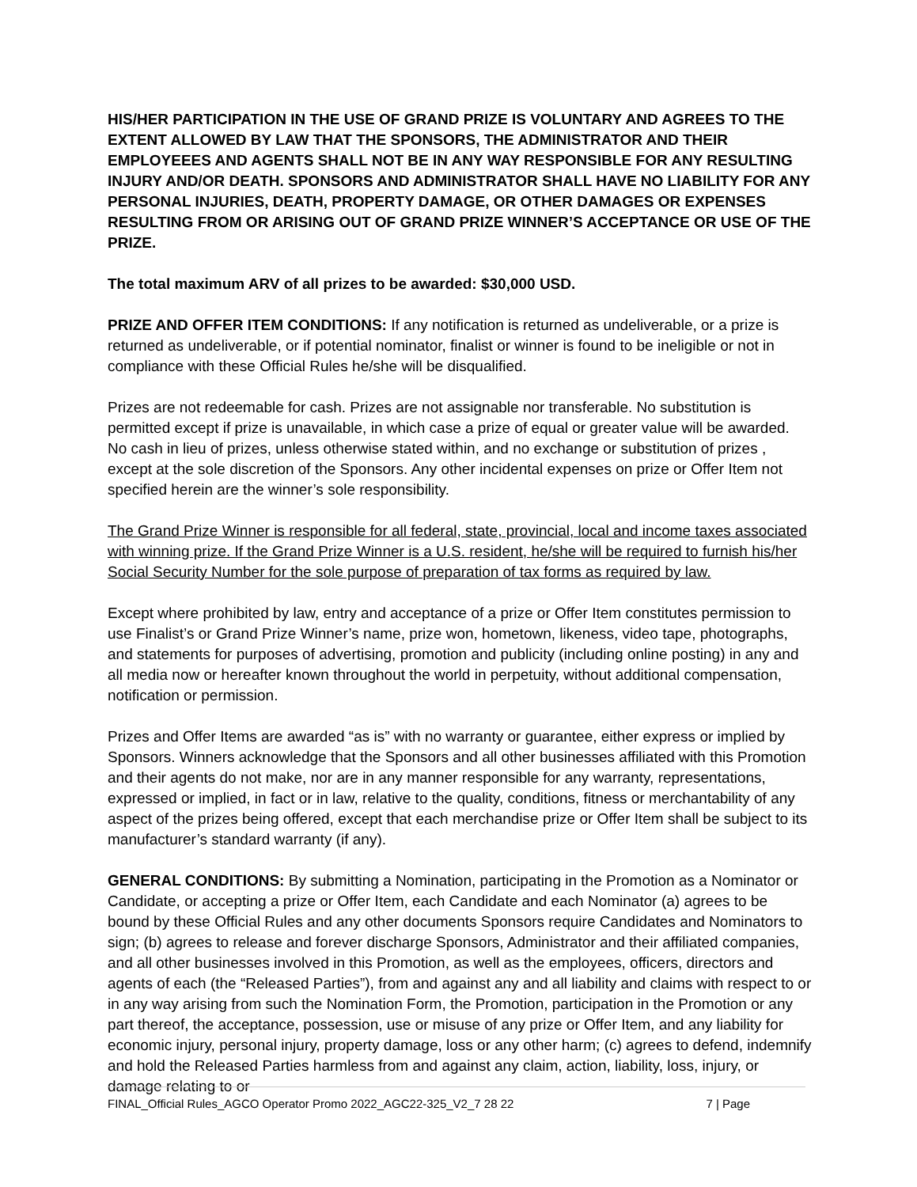HIS/HER PARTICIPATION IN THE USE OF GRAND PRIZE IS VOLUNTARY AND AGREES TO THE EXTENT ALLOWED BY LAW THAT THE SPONSORS, THE ADMINISTRATOR AND THEIR EMPLOYEEES AND AGENTS SHALL NOT BE IN ANY WAY RESPONSIBLE FOR ANY RESULTING INJURY AND/OR DEATH. SPONSORS AND ADMINISTRATOR SHALL HAVE NO LIABILITY FOR ANY PERSONAL INJURIES, DEATH, PROPERTY DAMAGE, OR OTHER DAMAGES OR EXPENSES RESULTING FROM OR ARISING OUT OF GRAND PRIZE WINNER’S ACCEPTANCE OR USE OF THE PRIZE.
The total maximum ARV of all prizes to be awarded: $30,000 USD.
PRIZE AND OFFER ITEM CONDITIONS: If any notification is returned as undeliverable, or a prize is returned as undeliverable, or if potential nominator, finalist or winner is found to be ineligible or not in compliance with these Official Rules he/she will be disqualified.
Prizes are not redeemable for cash. Prizes are not assignable nor transferable. No substitution is permitted except if prize is unavailable, in which case a prize of equal or greater value will be awarded. No cash in lieu of prizes, unless otherwise stated within, and no exchange or substitution of prizes , except at the sole discretion of the Sponsors. Any other incidental expenses on prize or Offer Item not specified herein are the winner’s sole responsibility.
The Grand Prize Winner is responsible for all federal, state, provincial, local and income taxes associated with winning prize. If the Grand Prize Winner is a U.S. resident, he/she will be required to furnish his/her Social Security Number for the sole purpose of preparation of tax forms as required by law.
Except where prohibited by law, entry and acceptance of a prize or Offer Item constitutes permission to use Finalist’s or Grand Prize Winner’s name, prize won, hometown, likeness, video tape, photographs, and statements for purposes of advertising, promotion and publicity (including online posting) in any and all media now or hereafter known throughout the world in perpetuity, without additional compensation, notification or permission.
Prizes and Offer Items are awarded “as is” with no warranty or guarantee, either express or implied by Sponsors. Winners acknowledge that the Sponsors and all other businesses affiliated with this Promotion and their agents do not make, nor are in any manner responsible for any warranty, representations, expressed or implied, in fact or in law, relative to the quality, conditions, fitness or merchantability of any aspect of the prizes being offered, except that each merchandise prize or Offer Item shall be subject to its manufacturer’s standard warranty (if any).
GENERAL CONDITIONS: By submitting a Nomination, participating in the Promotion as a Nominator or Candidate, or accepting a prize or Offer Item, each Candidate and each Nominator (a) agrees to be bound by these Official Rules and any other documents Sponsors require Candidates and Nominators to sign; (b) agrees to release and forever discharge Sponsors, Administrator and their affiliated companies, and all other businesses involved in this Promotion, as well as the employees, officers, directors and agents of each (the “Released Parties”), from and against any and all liability and claims with respect to or in any way arising from such the Nomination Form, the Promotion, participation in the Promotion or any part thereof, the acceptance, possession, use or misuse of any prize or Offer Item, and any liability for economic injury, personal injury, property damage, loss or any other harm; (c) agrees to defend, indemnify and hold the Released Parties harmless from and against any claim, action, liability, loss, injury, or damage relating to or
FINAL_Official Rules_AGCO Operator Promo 2022_AGC22-325_V2_7 28 22 7 | Page